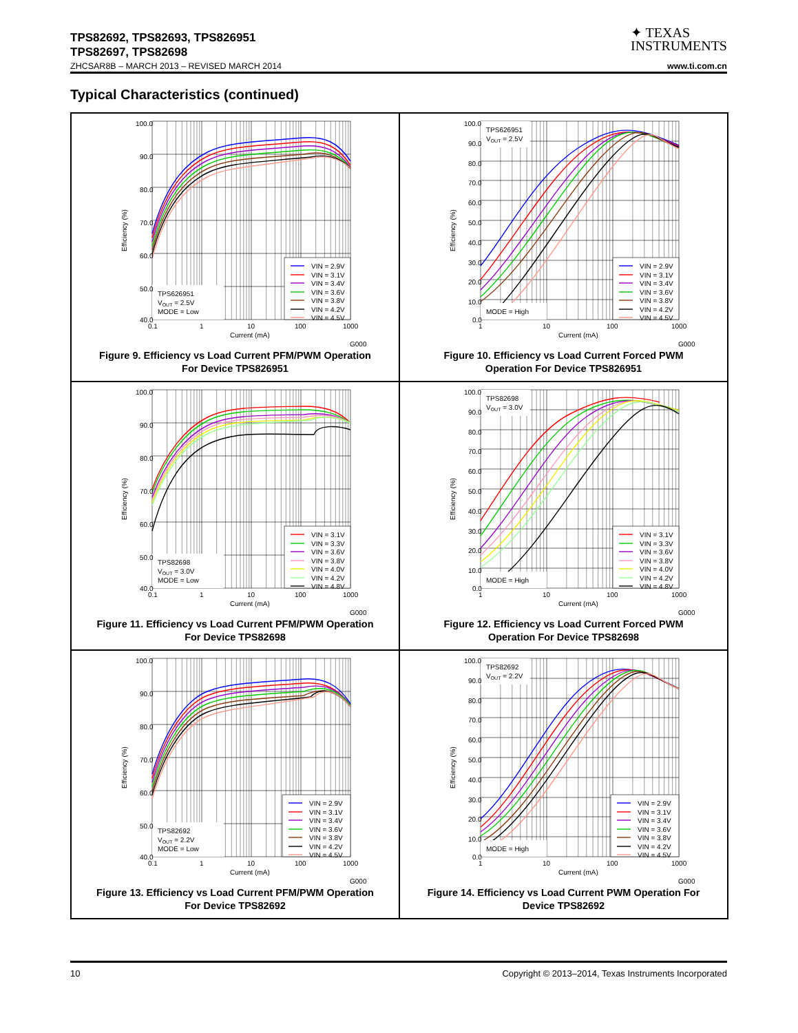TPS82692, TPS82693, TPS826951
TPS82697, TPS82698
ZHCSAR8B – MARCH 2013 – REVISED MARCH 2014 www.ti.com.cn
✦ TEXAS
INSTRUMENTS
Typical Characteristics (continued)
100.0
90.0
80.0
70.0
60.0
50.0
40.0
0.1
1
10
100
1000
Current (mA)
Efficiency (%)
TPS626951
VOUT = 2.5V
MODE = Low
VIN = 2.9V
VIN = 3.1V
VIN = 3.4V
VIN = 3.6V
VIN = 3.8V
VIN = 4.2V
VIN = 4.5V
G000
Figure 9. Efficiency vs Load Current PFM/PWM Operation
For Device TPS826951
100.0
90.0
80.0
70.0
60.0
50.0
40.0
30.0
20.0
10.0
0.0
1
10
100
1000
Current (mA)
Efficiency (%)
TPS626951
VOUT = 2.5V
MODE = High
VIN = 2.9V
VIN = 3.1V
VIN = 3.4V
VIN = 3.6V
VIN = 3.8V
VIN = 4.2V
VIN = 4.5V
G000
Figure 10. Efficiency vs Load Current Forced PWM
Operation For Device TPS826951
100.0
90.0
80.0
70.0
60.0
50.0
40.0
0.1
1
10
100
1000
Current (mA)
Efficiency (%)
TPS82698
VOUT = 3.0V
MODE = Low
VIN = 3.1V
VIN = 3.3V
VIN = 3.6V
VIN = 3.8V
VIN = 4.0V
VIN = 4.2V
VIN = 4.8V
G000
Figure 11. Efficiency vs Load Current PFM/PWM Operation
For Device TPS82698
100.0
90.0
80.0
70.0
60.0
50.0
40.0
30.0
20.0
10.0
0.0
1
10
100
1000
Current (mA)
Efficiency (%)
TPS82698
VOUT = 3.0V
MODE = High
VIN = 3.1V
VIN = 3.3V
VIN = 3.6V
VIN = 3.8V
VIN = 4.0V
VIN = 4.2V
VIN = 4.8V
G000
Figure 12. Efficiency vs Load Current Forced PWM
Operation For Device TPS82698
100.0
90.0
80.0
70.0
60.0
50.0
40.0
0.1
1
10
100
1000
Current (mA)
Efficiency (%)
TPS82692
VOUT = 2.2V
MODE = Low
VIN = 2.9V
VIN = 3.1V
VIN = 3.4V
VIN = 3.6V
VIN = 3.8V
VIN = 4.2V
VIN = 4.5V
G000
Figure 13. Efficiency vs Load Current PFM/PWM Operation
For Device TPS82692
100.0
90.0
80.0
70.0
60.0
50.0
40.0
30.0
20.0
10.0
0.0
1
10
100
1000
Current (mA)
Efficiency (%)
TPS82692
VOUT = 2.2V
MODE = High
VIN = 2.9V
VIN = 3.1V
VIN = 3.4V
VIN = 3.6V
VIN = 3.8V
VIN = 4.2V
VIN = 4.5V
G000
Figure 14. Efficiency vs Load Current PWM Operation For
Device TPS82692
10 Copyright © 2013–2014, Texas Instruments Incorporated